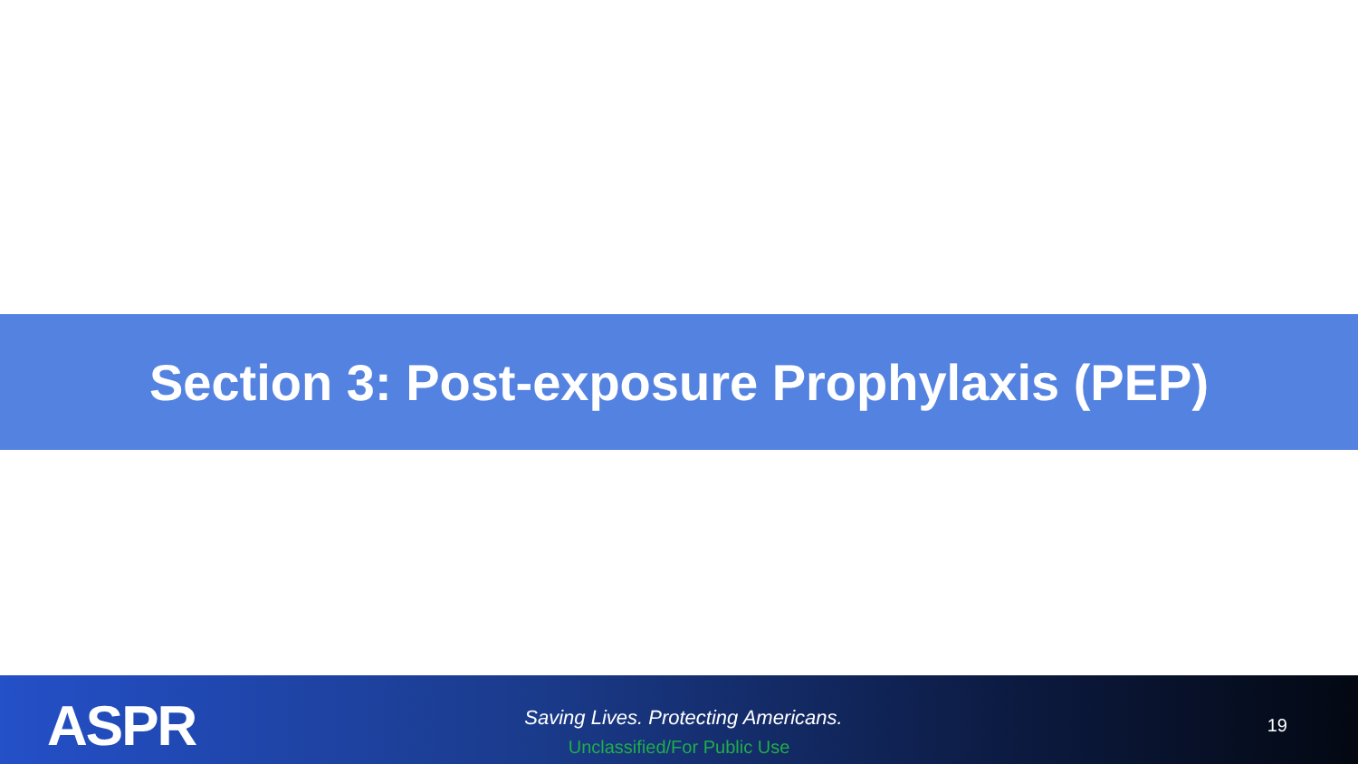Section 3: Post-exposure Prophylaxis (PEP)
ASPR
Saving Lives. Protecting Americans.
Unclassified/For Public Use
19